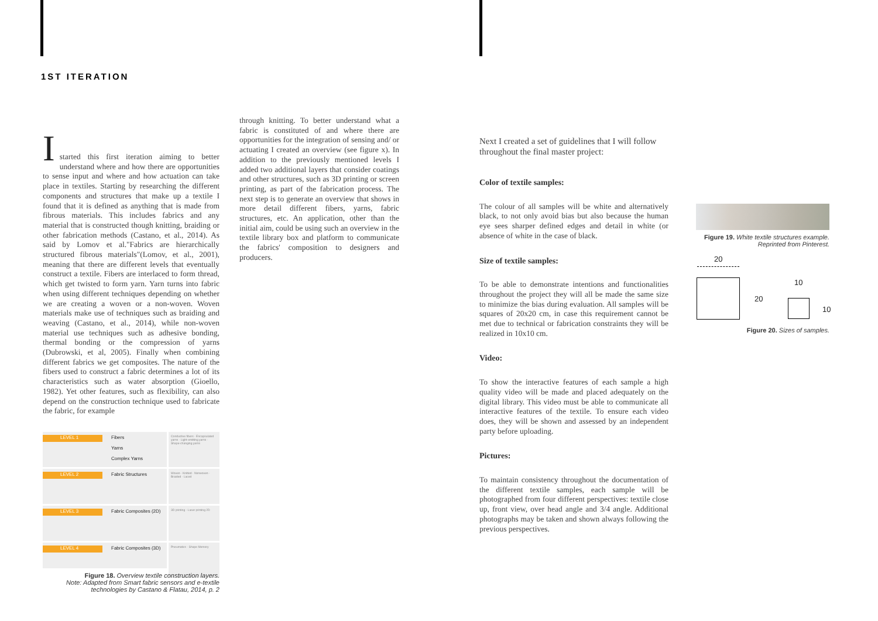1ST ITERATION
I
started this first iteration aiming to better understand where and how there are opportunities to sense input and where and how actuation can take place in textiles. Starting by researching the different components and structures that make up a textile I found that it is defined as anything that is made from fibrous materials. This includes fabrics and any material that is constructed though knitting, braiding or other fabrication methods (Castano, et al., 2014). As said by Lomov et al."Fabrics are hierarchically structured fibrous materials"(Lomov, et al., 2001), meaning that there are different levels that eventually construct a textile. Fibers are interlaced to form thread, which get twisted to form yarn. Yarn turns into fabric when using different techniques depending on whether we are creating a woven or a non-woven. Woven materials make use of techniques such as braiding and weaving (Castano, et al., 2014), while non-woven material use techniques such as adhesive bonding, thermal bonding or the compression of yarns (Dubrowski, et al, 2005). Finally when combining different fabrics we get composites. The nature of the fibers used to construct a fabric determines a lot of its characteristics such as water absorption (Gioello, 1982). Yet other features, such as flexibility, can also depend on the construction technique used to fabricate the fabric, for example
through knitting. To better understand what a fabric is constituted of and where there are opportunities for the integration of sensing and/ or actuating I created an overview (see figure x). In addition to the previously mentioned levels I added two additional layers that consider coatings and other structures, such as 3D printing or screen printing, as part of the fabrication process. The next step is to generate an overview that shows in more detail different fibers, yarns, fabric structures, etc. An application, other than the initial aim, could be using such an overview in the textile library box and platform to communicate the fabrics' composition to designers and producers.
LEVEL 1
Fibers
Yarns
Complex Yarns
Conductive fibers · Encapsulated yarns · Light-emitting yarns · Shape-changing yarns
LEVEL 2
Fabric Structures
Woven · Knitted · Nonwoven · Braided · Laced
LEVEL 3
Fabric Composites (2D)
3D printing · Laser printing 2D
LEVEL 4
Fabric Composites (3D)
Pneumatics · Shape Memory
Figure 18. Overview textile construction layers.
Note: Adapted from Smart fabric sensors and e-textile technologies by Castano & Flatau, 2014, p. 2
Next I created a set of guidelines that I will follow throughout the final master project:
Color of textile samples:
The colour of all samples will be white and alternatively black, to not only avoid bias but also because the human eye sees sharper defined edges and detail in white (or absence of white in the case of black.
Size of textile samples:
To be able to demonstrate intentions and functionalities throughout the project they will all be made the same size to minimize the bias during evaluation. All samples will be squares of 20x20 cm, in case this requirement cannot be met due to technical or fabrication constraints they will be realized in 10x10 cm.
Video:
To show the interactive features of each sample a high quality video will be made and placed adequately on the digital library. This video must be able to communicate all interactive features of the textile. To ensure each video does, they will be shown and assessed by an independent party before uploading.
Pictures:
To maintain consistency throughout the documentation of the different textile samples, each sample will be photographed from four different perspectives: textile close up, front view, over head angle and 3/4 angle. Additional photographs may be taken and shown always following the previous perspectives.
Figure 19. White textile structures example. Reprinted from Pinterest.
20
20
10
10
Figure 20. Sizes of samples.